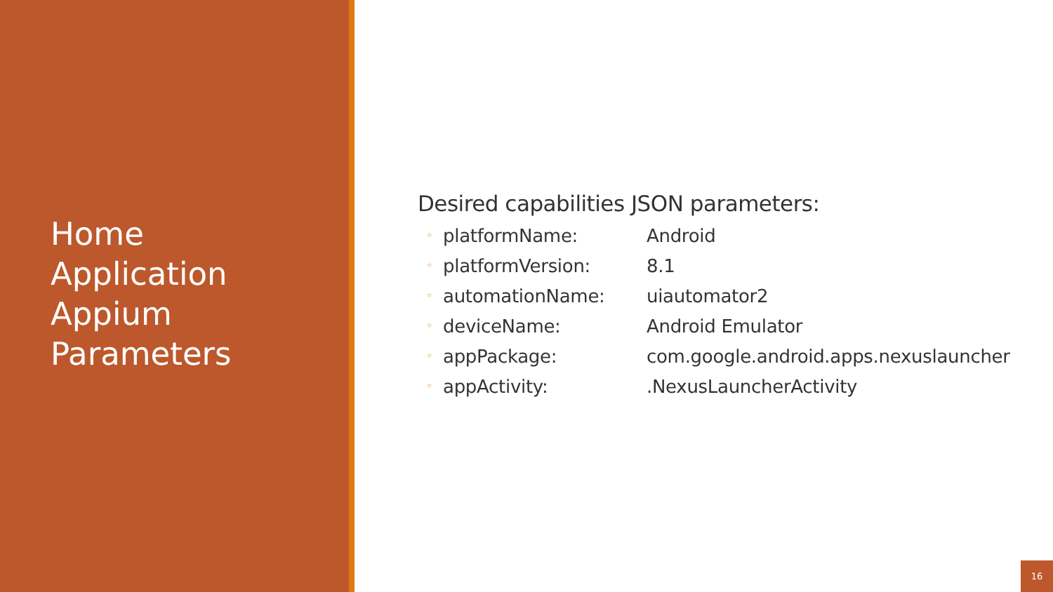Home
Application
Appium
Parameters
Desired capabilities JSON parameters:
◦ platformName: Android
◦ platformVersion: 8.1
◦ automationName: uiautomator2
◦ deviceName: Android Emulator
◦ appPackage: com.google.android.apps.nexuslauncher
◦ appActivity:.NexusLauncherActivity
16